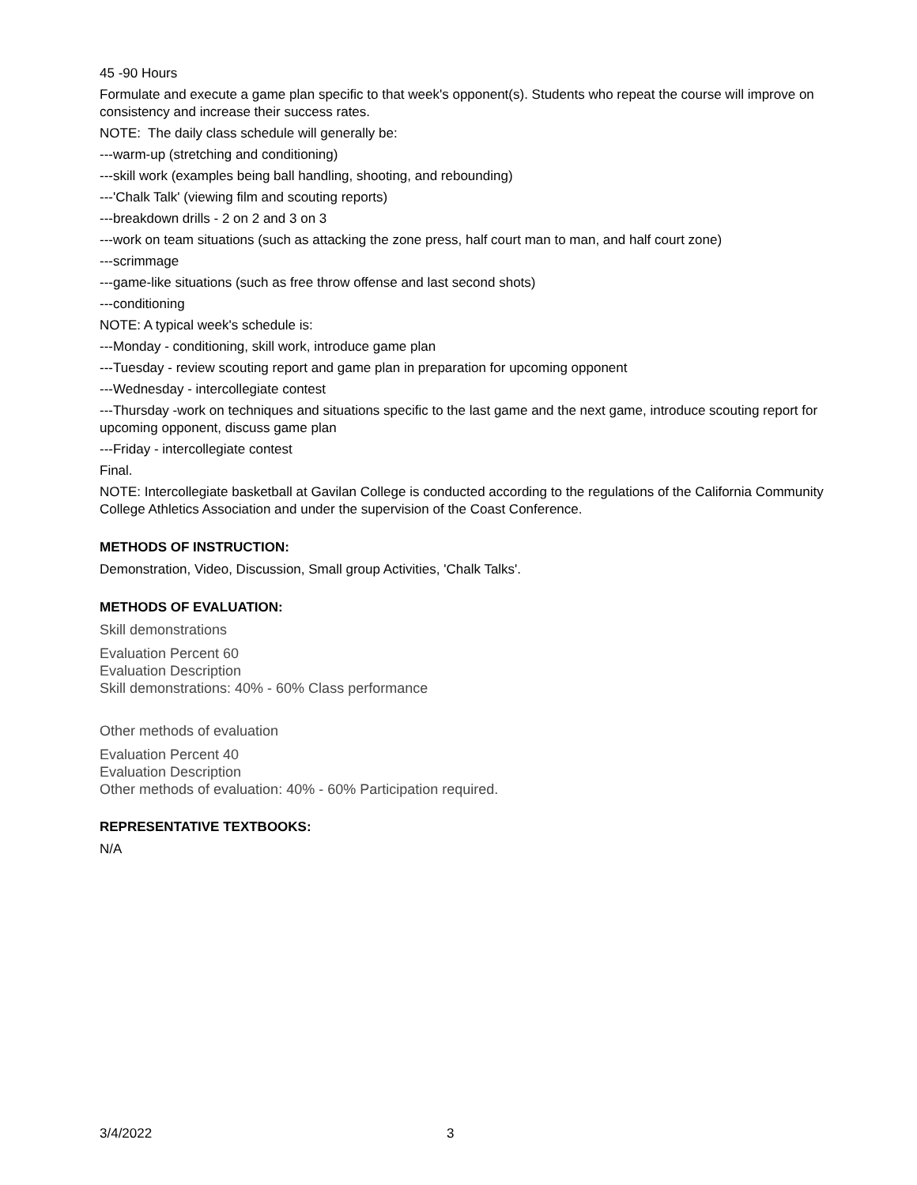45 -90 Hours
Formulate and execute a game plan specific to that week's opponent(s). Students who repeat the course will improve on consistency and increase their success rates.
NOTE: The daily class schedule will generally be:
---warm-up (stretching and conditioning)
---skill work (examples being ball handling, shooting, and rebounding)
---'Chalk Talk' (viewing film and scouting reports)
---breakdown drills - 2 on 2 and 3 on 3
---work on team situations (such as attacking the zone press, half court man to man, and half court zone)
---scrimmage
---game-like situations (such as free throw offense and last second shots)
---conditioning
NOTE: A typical week's schedule is:
---Monday - conditioning, skill work, introduce game plan
---Tuesday - review scouting report and game plan in preparation for upcoming opponent
---Wednesday - intercollegiate contest
---Thursday -work on techniques and situations specific to the last game and the next game, introduce scouting report for upcoming opponent, discuss game plan
---Friday - intercollegiate contest
Final.
NOTE: Intercollegiate basketball at Gavilan College is conducted according to the regulations of the California Community College Athletics Association and under the supervision of the Coast Conference.
METHODS OF INSTRUCTION:
Demonstration, Video, Discussion, Small group Activities, 'Chalk Talks'.
METHODS OF EVALUATION:
Skill demonstrations
Evaluation Percent 60
Evaluation Description
Skill demonstrations: 40% - 60% Class performance
Other methods of evaluation
Evaluation Percent 40
Evaluation Description
Other methods of evaluation: 40% - 60% Participation required.
REPRESENTATIVE TEXTBOOKS:
N/A
3/4/2022 3